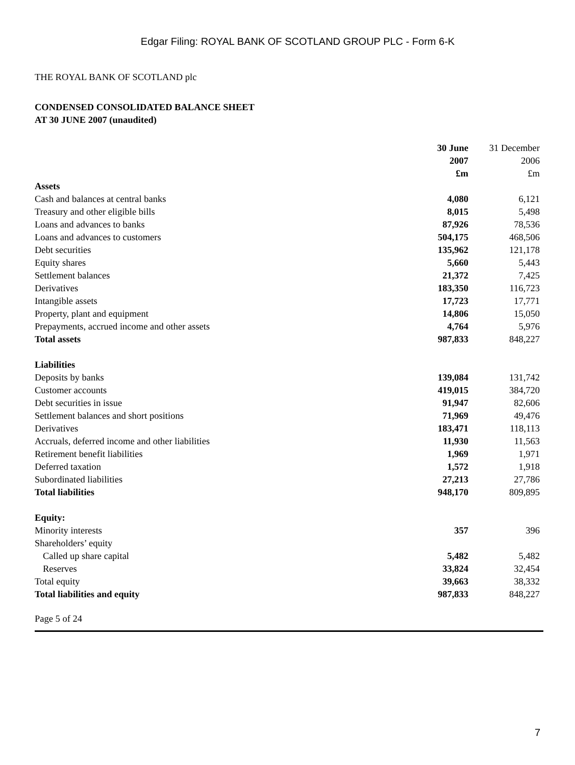Edgar Filing: ROYAL BANK OF SCOTLAND GROUP PLC - Form 6-K
THE ROYAL BANK OF SCOTLAND plc
CONDENSED CONSOLIDATED BALANCE SHEET
AT 30 JUNE 2007 (unaudited)
| | 30 June | 31 December |
| --- | --- | --- |
| | 2007 | 2006 |
| | £m | £m |
| Assets | | |
| Cash and balances at central banks | 4,080 | 6,121 |
| Treasury and other eligible bills | 8,015 | 5,498 |
| Loans and advances to banks | 87,926 | 78,536 |
| Loans and advances to customers | 504,175 | 468,506 |
| Debt securities | 135,962 | 121,178 |
| Equity shares | 5,660 | 5,443 |
| Settlement balances | 21,372 | 7,425 |
| Derivatives | 183,350 | 116,723 |
| Intangible assets | 17,723 | 17,771 |
| Property, plant and equipment | 14,806 | 15,050 |
| Prepayments, accrued income and other assets | 4,764 | 5,976 |
| Total assets | 987,833 | 848,227 |
| Liabilities | | |
| Deposits by banks | 139,084 | 131,742 |
| Customer accounts | 419,015 | 384,720 |
| Debt securities in issue | 91,947 | 82,606 |
| Settlement balances and short positions | 71,969 | 49,476 |
| Derivatives | 183,471 | 118,113 |
| Accruals, deferred income and other liabilities | 11,930 | 11,563 |
| Retirement benefit liabilities | 1,969 | 1,971 |
| Deferred taxation | 1,572 | 1,918 |
| Subordinated liabilities | 27,213 | 27,786 |
| Total liabilities | 948,170 | 809,895 |
| Equity: | | |
| Minority interests | 357 | 396 |
| Shareholders’ equity | | |
| Called up share capital | 5,482 | 5,482 |
| Reserves | 33,824 | 32,454 |
| Total equity | 39,663 | 38,332 |
| Total liabilities and equity | 987,833 | 848,227 |
Page 5 of 24
7